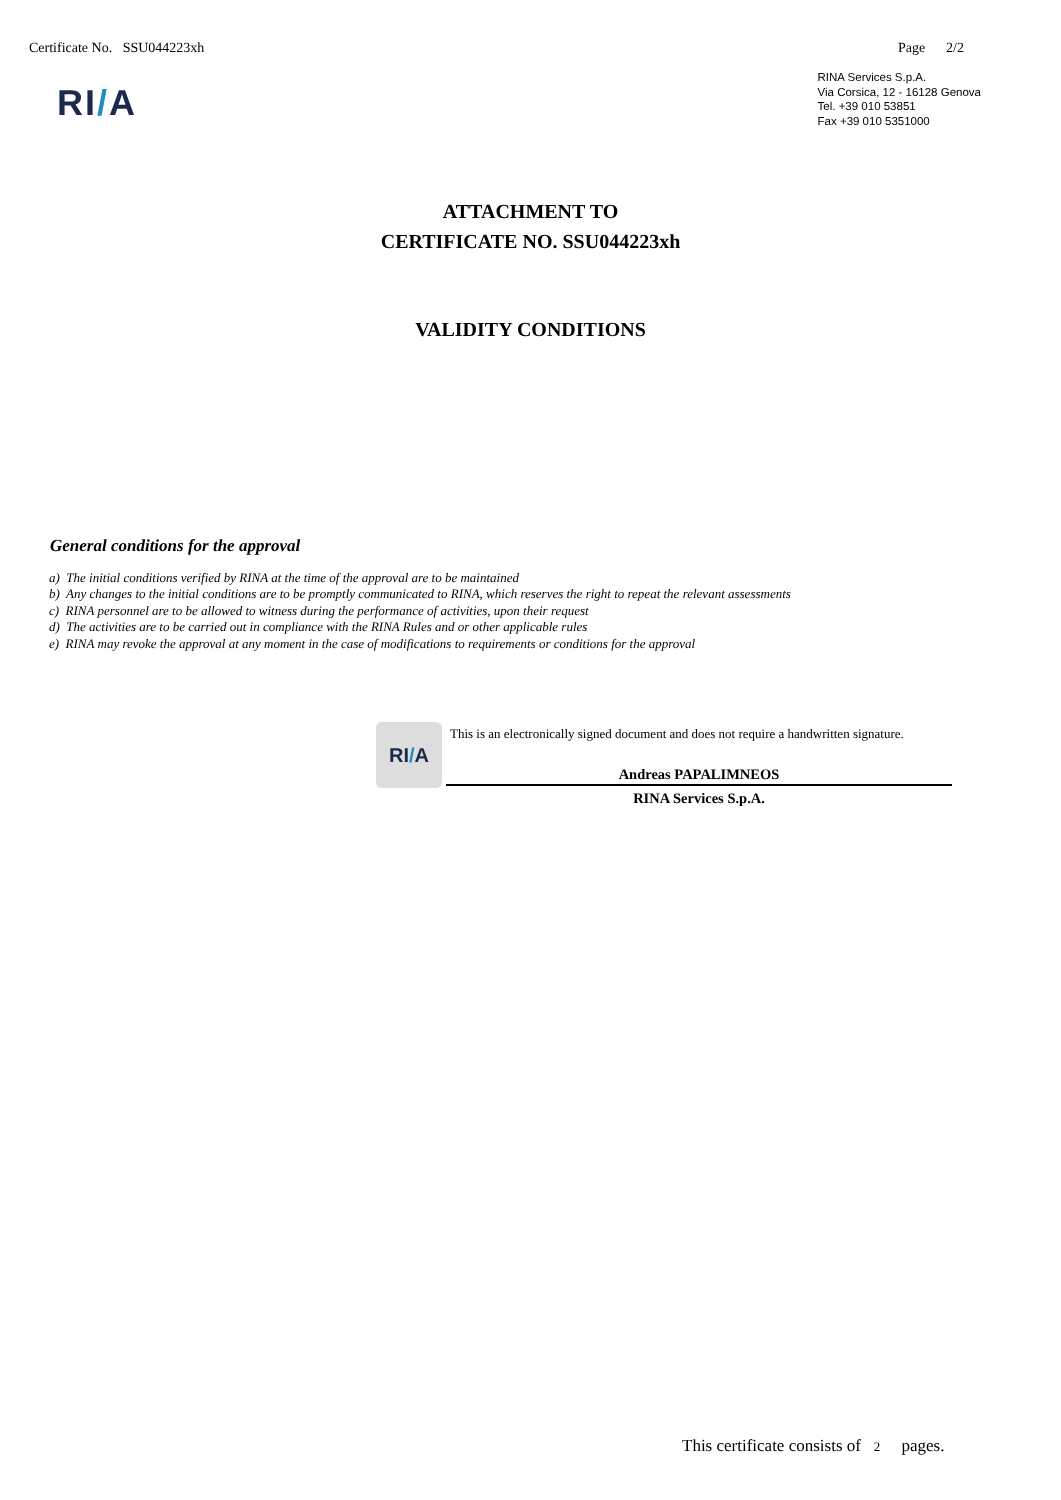Certificate No. SSU044223xh Page 2/2
RI/A
RINA Services S.p.A.
Via Corsica, 12 - 16128 Genova
Tel. +39 010 53851
Fax +39 010 5351000
ATTACHMENT TO
CERTIFICATE NO. SSU044223xh
VALIDITY CONDITIONS
General conditions for the approval
a) The initial conditions verified by RINA at the time of the approval are to be maintained
b) Any changes to the initial conditions are to be promptly communicated to RINA, which reserves the right to repeat the relevant assessments
c) RINA personnel are to be allowed to witness during the performance of activities, upon their request
d) The activities are to be carried out in compliance with the RINA Rules and or other applicable rules
e) RINA may revoke the approval at any moment in the case of modifications to requirements or conditions for the approval
RI / A
This is an electronically signed document and does not require a handwritten signature.
Andreas PAPALIMNEOS
RINA Services S.p.A.
This certificate consists of 2 pages.